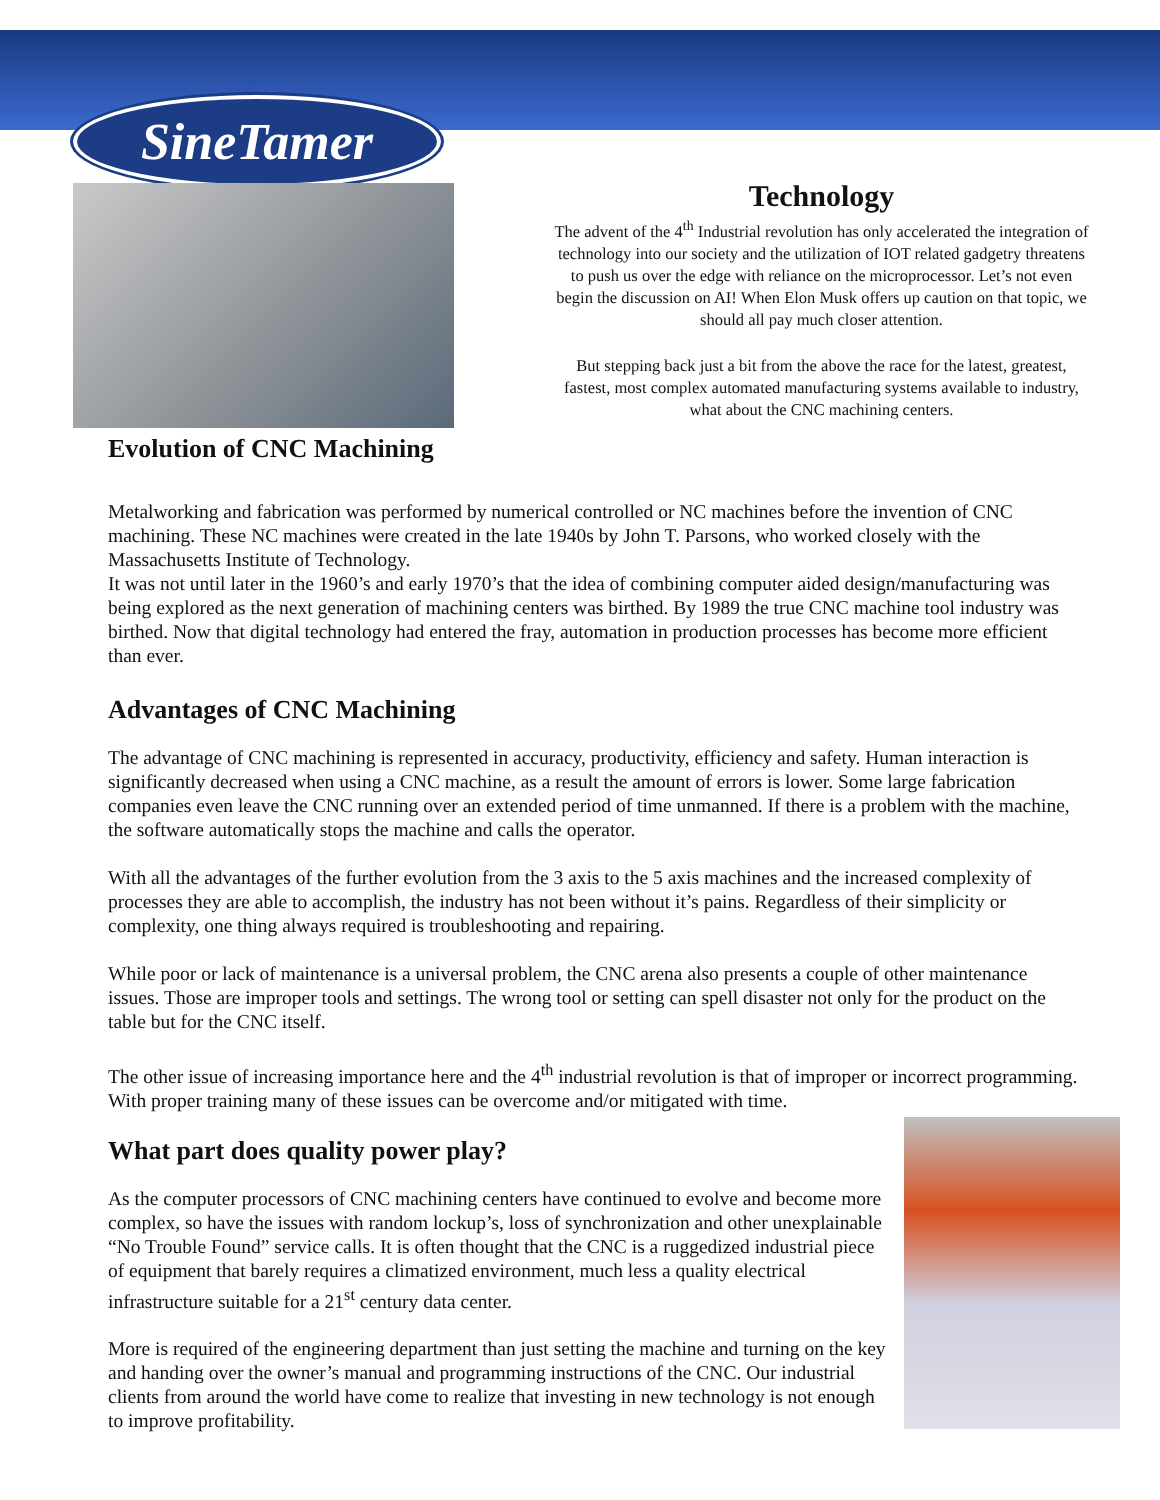SineTamer
Evolution of CNC Machining
Technology
The advent of the 4<sup>th</sup> Industrial revolution has only accelerated the integration of technology into our society and the utilization of IOT related gadgetry threatens to push us over the edge with reliance on the microprocessor. Let’s not even begin the discussion on AI! When Elon Musk offers up caution on that topic, we should all pay much closer attention.
But stepping back just a bit from the above the race for the latest, greatest, fastest, most complex automated manufacturing systems available to industry, what about the CNC machining centers.
Metalworking and fabrication was performed by numerical controlled or NC machines before the invention of CNC machining. These NC machines were created in the late 1940s by John T. Parsons, who worked closely with the Massachusetts Institute of Technology.
It was not until later in the 1960’s and early 1970’s that the idea of combining computer aided design/manufacturing was being explored as the next generation of machining centers was birthed. By 1989 the true CNC machine tool industry was birthed. Now that digital technology had entered the fray, automation in production processes has become more efficient than ever.
Advantages of CNC Machining
The advantage of CNC machining is represented in accuracy, productivity, efficiency and safety. Human interaction is significantly decreased when using a CNC machine, as a result the amount of errors is lower. Some large fabrication companies even leave the CNC running over an extended period of time unmanned. If there is a problem with the machine, the software automatically stops the machine and calls the operator.
With all the advantages of the further evolution from the 3 axis to the 5 axis machines and the increased complexity of processes they are able to accomplish, the industry has not been without it’s pains. Regardless of their simplicity or complexity, one thing always required is troubleshooting and repairing.
While poor or lack of maintenance is a universal problem, the CNC arena also presents a couple of other maintenance issues. Those are improper tools and settings. The wrong tool or setting can spell disaster not only for the product on the table but for the CNC itself.
The other issue of increasing importance here and the 4<sup>th</sup> industrial revolution is that of improper or incorrect programming. With proper training many of these issues can be overcome and/or mitigated with time.
What part does quality power play?
As the computer processors of CNC machining centers have continued to evolve and become more complex, so have the issues with random lockup’s, loss of synchronization and other unexplainable “No Trouble Found” service calls. It is often thought that the CNC is a ruggedized industrial piece of equipment that barely requires a climatized environment, much less a quality electrical infrastructure suitable for a 21<sup>st</sup> century data center.
More is required of the engineering department than just setting the machine and turning on the key and handing over the owner’s manual and programming instructions of the CNC. Our industrial clients from around the world have come to realize that investing in new technology is not enough to improve profitability.